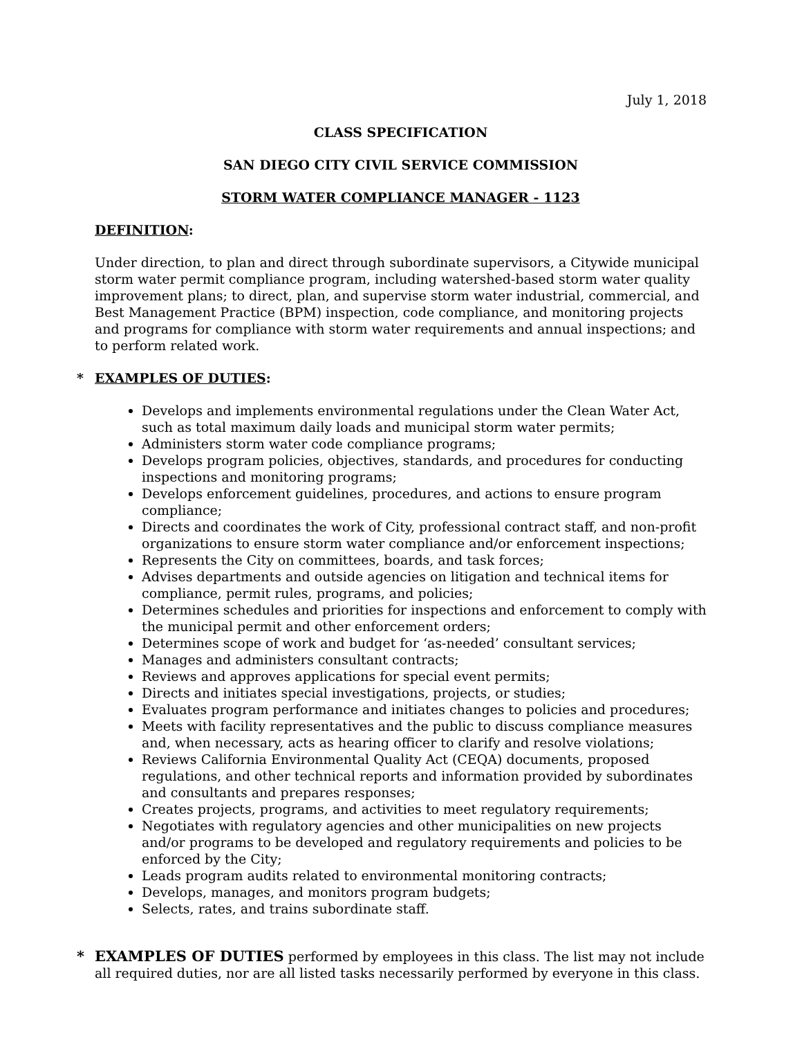July 1, 2018
CLASS SPECIFICATION
SAN DIEGO CITY CIVIL SERVICE COMMISSION
STORM WATER COMPLIANCE MANAGER - 1123
DEFINITION:
Under direction, to plan and direct through subordinate supervisors, a Citywide municipal storm water permit compliance program, including watershed-based storm water quality improvement plans; to direct, plan, and supervise storm water industrial, commercial, and Best Management Practice (BPM) inspection, code compliance, and monitoring projects and programs for compliance with storm water requirements and annual inspections; and to perform related work.
* EXAMPLES OF DUTIES:
Develops and implements environmental regulations under the Clean Water Act, such as total maximum daily loads and municipal storm water permits;
Administers storm water code compliance programs;
Develops program policies, objectives, standards, and procedures for conducting inspections and monitoring programs;
Develops enforcement guidelines, procedures, and actions to ensure program compliance;
Directs and coordinates the work of City, professional contract staff, and non-profit organizations to ensure storm water compliance and/or enforcement inspections;
Represents the City on committees, boards, and task forces;
Advises departments and outside agencies on litigation and technical items for compliance, permit rules, programs, and policies;
Determines schedules and priorities for inspections and enforcement to comply with the municipal permit and other enforcement orders;
Determines scope of work and budget for ‘as-needed’ consultant services;
Manages and administers consultant contracts;
Reviews and approves applications for special event permits;
Directs and initiates special investigations, projects, or studies;
Evaluates program performance and initiates changes to policies and procedures;
Meets with facility representatives and the public to discuss compliance measures and, when necessary, acts as hearing officer to clarify and resolve violations;
Reviews California Environmental Quality Act (CEQA) documents, proposed regulations, and other technical reports and information provided by subordinates and consultants and prepares responses;
Creates projects, programs, and activities to meet regulatory requirements;
Negotiates with regulatory agencies and other municipalities on new projects and/or programs to be developed and regulatory requirements and policies to be enforced by the City;
Leads program audits related to environmental monitoring contracts;
Develops, manages, and monitors program budgets;
Selects, rates, and trains subordinate staff.
* EXAMPLES OF DUTIES performed by employees in this class. The list may not include all required duties, nor are all listed tasks necessarily performed by everyone in this class.